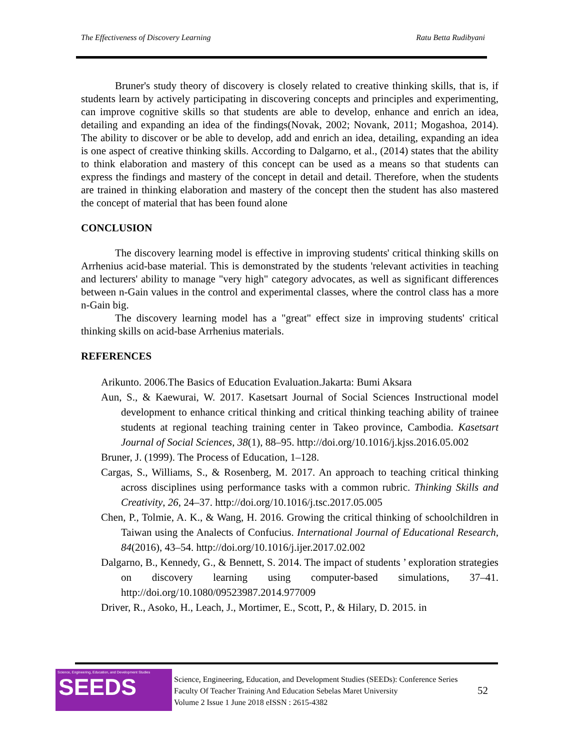The Effectiveness of Discovery Learning Ratu Betta Rudibyani
Bruner's study theory of discovery is closely related to creative thinking skills, that is, if students learn by actively participating in discovering concepts and principles and experimenting, can improve cognitive skills so that students are able to develop, enhance and enrich an idea, detailing and expanding an idea of the findings(Novak, 2002; Novank, 2011; Mogashoa, 2014). The ability to discover or be able to develop, add and enrich an idea, detailing, expanding an idea is one aspect of creative thinking skills. According to Dalgarno, et al., (2014) states that the ability to think elaboration and mastery of this concept can be used as a means so that students can express the findings and mastery of the concept in detail and detail. Therefore, when the students are trained in thinking elaboration and mastery of the concept then the student has also mastered the concept of material that has been found alone
CONCLUSION
The discovery learning model is effective in improving students' critical thinking skills on Arrhenius acid-base material. This is demonstrated by the students 'relevant activities in teaching and lecturers' ability to manage "very high" category advocates, as well as significant differences between n-Gain values in the control and experimental classes, where the control class has a more n-Gain big.
The discovery learning model has a "great" effect size in improving students' critical thinking skills on acid-base Arrhenius materials.
REFERENCES
Arikunto. 2006.The Basics of Education Evaluation.Jakarta: Bumi Aksara
Aun, S., & Kaewurai, W. 2017. Kasetsart Journal of Social Sciences Instructional model development to enhance critical thinking and critical thinking teaching ability of trainee students at regional teaching training center in Takeo province, Cambodia. Kasetsart Journal of Social Sciences, 38(1), 88–95. http://doi.org/10.1016/j.kjss.2016.05.002
Bruner, J. (1999). The Process of Education, 1–128.
Cargas, S., Williams, S., & Rosenberg, M. 2017. An approach to teaching critical thinking across disciplines using performance tasks with a common rubric. Thinking Skills and Creativity, 26, 24–37. http://doi.org/10.1016/j.tsc.2017.05.005
Chen, P., Tolmie, A. K., & Wang, H. 2016. Growing the critical thinking of schoolchildren in Taiwan using the Analects of Confucius. International Journal of Educational Research, 84(2016), 43–54. http://doi.org/10.1016/j.ijer.2017.02.002
Dalgarno, B., Kennedy, G., & Bennett, S. 2014. The impact of students ’ exploration strategies on discovery learning using computer-based simulations, 37–41. http://doi.org/10.1080/09523987.2014.977009
Driver, R., Asoko, H., Leach, J., Mortimer, E., Scott, P., & Hilary, D. 2015. in
Science, Engineering, Education, and Development Studies
SEEDS
Science, Engineering, Education, and Development Studies (SEEDs): Conference Series
Faculty Of Teacher Training And Education Sebelas Maret University
Volume 2 Issue 1 June 2018 eISSN : 2615-4382
52